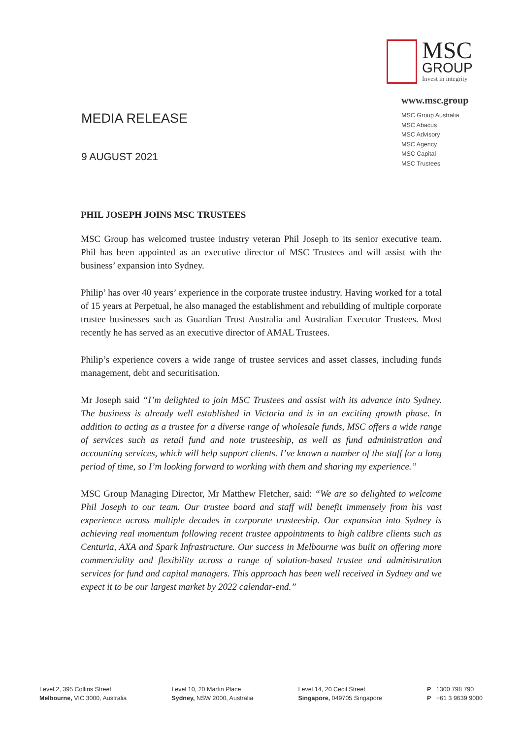MEDIA RELEASE
9 AUGUST 2021
MSC
GROUP
Invest in integrity
www.msc.group
MSC Group Australia
MSC Abacus
MSC Advisory
MSC Agency
MSC Capital
MSC Trustees
PHIL JOSEPH JOINS MSC TRUSTEES
MSC Group has welcomed trustee industry veteran Phil Joseph to its senior executive team. Phil has been appointed as an executive director of MSC Trustees and will assist with the business’ expansion into Sydney.
Philip’ has over 40 years’ experience in the corporate trustee industry. Having worked for a total of 15 years at Perpetual, he also managed the establishment and rebuilding of multiple corporate trustee businesses such as Guardian Trust Australia and Australian Executor Trustees. Most recently he has served as an executive director of AMAL Trustees.
Philip’s experience covers a wide range of trustee services and asset classes, including funds management, debt and securitisation.
Mr Joseph said “I’m delighted to join MSC Trustees and assist with its advance into Sydney. The business is already well established in Victoria and is in an exciting growth phase. In addition to acting as a trustee for a diverse range of wholesale funds, MSC offers a wide range of services such as retail fund and note trusteeship, as well as fund administration and accounting services, which will help support clients. I’ve known a number of the staff for a long period of time, so I’m looking forward to working with them and sharing my experience.”
MSC Group Managing Director, Mr Matthew Fletcher, said: “We are so delighted to welcome Phil Joseph to our team. Our trustee board and staff will benefit immensely from his vast experience across multiple decades in corporate trusteeship. Our expansion into Sydney is achieving real momentum following recent trustee appointments to high calibre clients such as Centuria, AXA and Spark Infrastructure. Our success in Melbourne was built on offering more commerciality and flexibility across a range of solution-based trustee and administration services for fund and capital managers. This approach has been well received in Sydney and we expect it to be our largest market by 2022 calendar-end.”
Level 2, 395 Collins Street
Melbourne, VIC 3000, Australia
Level 10, 20 Martin Place
Sydney, NSW 2000, Australia
Level 14, 20 Cecil Street
Singapore, 049705 Singapore
P 1300 798 790
P +61 3 9639 9000